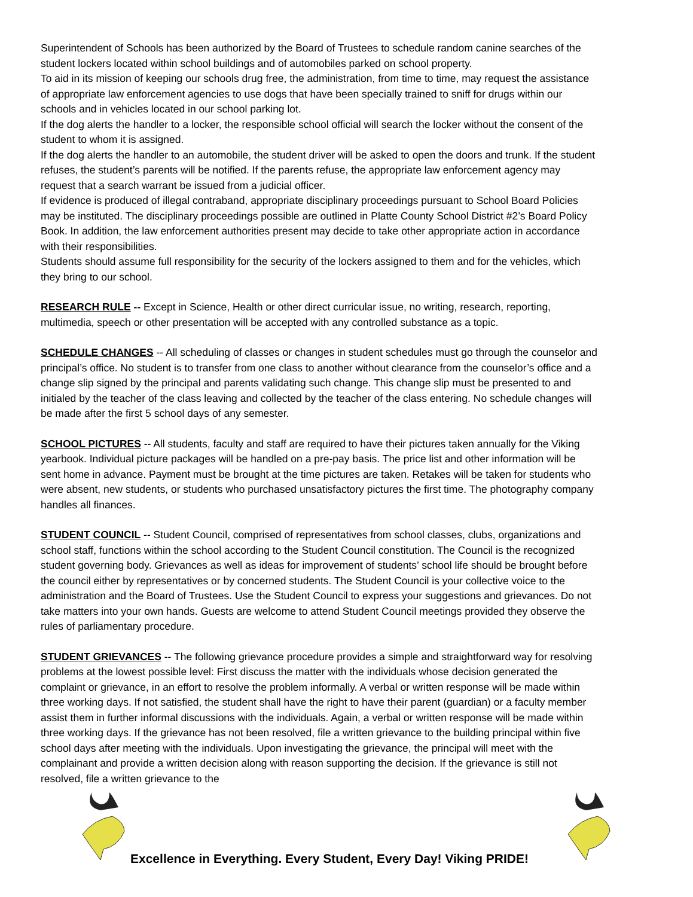Superintendent of Schools has been authorized by the Board of Trustees to schedule random canine searches of the student lockers located within school buildings and of automobiles parked on school property.
To aid in its mission of keeping our schools drug free, the administration, from time to time, may request the assistance of appropriate law enforcement agencies to use dogs that have been specially trained to sniff for drugs within our schools and in vehicles located in our school parking lot.
If the dog alerts the handler to a locker, the responsible school official will search the locker without the consent of the student to whom it is assigned.
If the dog alerts the handler to an automobile, the student driver will be asked to open the doors and trunk. If the student refuses, the student’s parents will be notified. If the parents refuse, the appropriate law enforcement agency may request that a search warrant be issued from a judicial officer.
If evidence is produced of illegal contraband, appropriate disciplinary proceedings pursuant to School Board Policies may be instituted. The disciplinary proceedings possible are outlined in Platte County School District #2’s Board Policy Book. In addition, the law enforcement authorities present may decide to take other appropriate action in accordance with their responsibilities.
Students should assume full responsibility for the security of the lockers assigned to them and for the vehicles, which they bring to our school.
RESEARCH RULE -- Except in Science, Health or other direct curricular issue, no writing, research, reporting, multimedia, speech or other presentation will be accepted with any controlled substance as a topic.
SCHEDULE CHANGES -- All scheduling of classes or changes in student schedules must go through the counselor and principal’s office. No student is to transfer from one class to another without clearance from the counselor’s office and a change slip signed by the principal and parents validating such change. This change slip must be presented to and initialed by the teacher of the class leaving and collected by the teacher of the class entering. No schedule changes will be made after the first 5 school days of any semester.
SCHOOL PICTURES -- All students, faculty and staff are required to have their pictures taken annually for the Viking yearbook. Individual picture packages will be handled on a pre-pay basis. The price list and other information will be sent home in advance. Payment must be brought at the time pictures are taken. Retakes will be taken for students who were absent, new students, or students who purchased unsatisfactory pictures the first time. The photography company handles all finances.
STUDENT COUNCIL -- Student Council, comprised of representatives from school classes, clubs, organizations and school staff, functions within the school according to the Student Council constitution. The Council is the recognized student governing body. Grievances as well as ideas for improvement of students’ school life should be brought before the council either by representatives or by concerned students. The Student Council is your collective voice to the administration and the Board of Trustees. Use the Student Council to express your suggestions and grievances. Do not take matters into your own hands. Guests are welcome to attend Student Council meetings provided they observe the rules of parliamentary procedure.
STUDENT GRIEVANCES -- The following grievance procedure provides a simple and straightforward way for resolving problems at the lowest possible level: First discuss the matter with the individuals whose decision generated the complaint or grievance, in an effort to resolve the problem informally. A verbal or written response will be made within three working days. If not satisfied, the student shall have the right to have their parent (guardian) or a faculty member assist them in further informal discussions with the individuals. Again, a verbal or written response will be made within three working days. If the grievance has not been resolved, file a written grievance to the building principal within five school days after meeting with the individuals. Upon investigating the grievance, the principal will meet with the complainant and provide a written decision along with reason supporting the decision. If the grievance is still not resolved, file a written grievance to the
Excellence in Everything. Every Student, Every Day! Viking PRIDE!